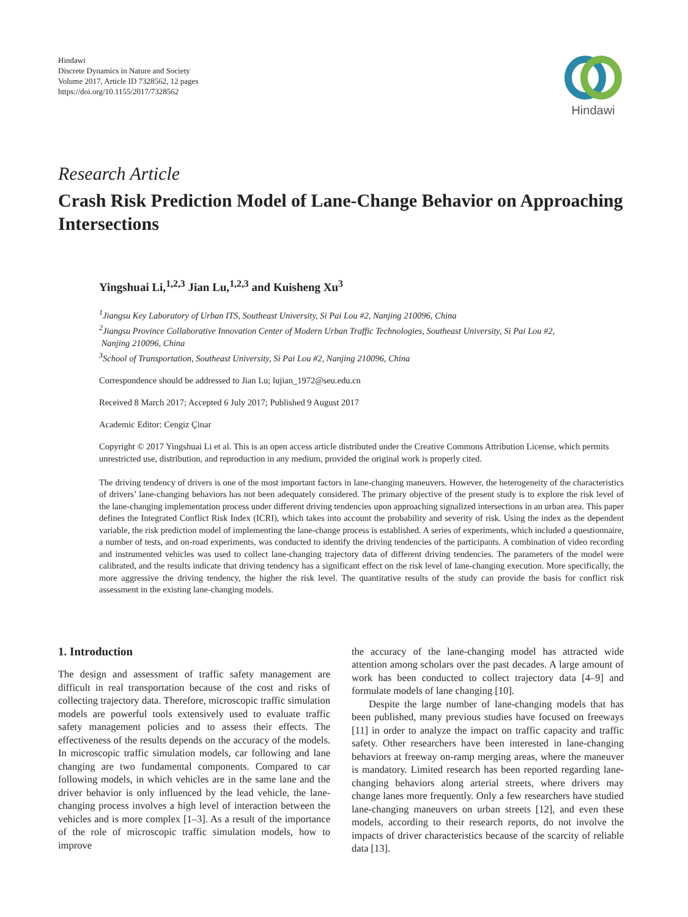Hindawi
Discrete Dynamics in Nature and Society
Volume 2017, Article ID 7328562, 12 pages
https://doi.org/10.1155/2017/7328562
Hindawi
Research Article
Crash Risk Prediction Model of Lane-Change Behavior on Approaching Intersections
Yingshuai Li,<sup>1,2,3</sup> Jian Lu,<sup>1,2,3</sup> and Kuisheng Xu<sup>3</sup>
<sup>1</sup> Jiangsu Key Laboratory of Urban ITS, Southeast University, Si Pai Lou #2, Nanjing 210096, China
<sup>2</sup> Jiangsu Province Collaborative Innovation Center of Modern Urban Traffic Technologies, Southeast University, Si Pai Lou #2,
Nanjing 210096, China
<sup>3</sup> School of Transportation, Southeast University, Si Pai Lou #2, Nanjing 210096, China
Correspondence should be addressed to Jian Lu; lujian_1972@seu.edu.cn
Received 8 March 2017; Accepted 6 July 2017; Published 9 August 2017
Academic Editor: Cengiz Çinar
Copyright © 2017 Yingshuai Li et al. This is an open access article distributed under the Creative Commons Attribution License, which permits unrestricted use, distribution, and reproduction in any medium, provided the original work is properly cited.
The driving tendency of drivers is one of the most important factors in lane-changing maneuvers. However, the heterogeneity of the characteristics of drivers’ lane-changing behaviors has not been adequately considered. The primary objective of the present study is to explore the risk level of the lane-changing implementation process under different driving tendencies upon approaching signalized intersections in an urban area. This paper defines the Integrated Conflict Risk Index (ICRI), which takes into account the probability and severity of risk. Using the index as the dependent variable, the risk prediction model of implementing the lane-change process is established. A series of experiments, which included a questionnaire, a number of tests, and on-road experiments, was conducted to identify the driving tendencies of the participants. A combination of video recording and instrumented vehicles was used to collect lane-changing trajectory data of different driving tendencies. The parameters of the model were calibrated, and the results indicate that driving tendency has a significant effect on the risk level of lane-changing execution. More specifically, the more aggressive the driving tendency, the higher the risk level. The quantitative results of the study can provide the basis for conflict risk assessment in the existing lane-changing models.
1. Introduction
The design and assessment of traffic safety management are difficult in real transportation because of the cost and risks of collecting trajectory data. Therefore, microscopic traffic simulation models are powerful tools extensively used to evaluate traffic safety management policies and to assess their effects. The effectiveness of the results depends on the accuracy of the models. In microscopic traffic simulation models, car following and lane changing are two fundamental components. Compared to car following models, in which vehicles are in the same lane and the driver behavior is only influenced by the lead vehicle, the lane-changing process involves a high level of interaction between the vehicles and is more complex [1–3]. As a result of the importance of the role of microscopic traffic simulation models, how to improve
the accuracy of the lane-changing model has attracted wide attention among scholars over the past decades. A large amount of work has been conducted to collect trajectory data [4–9] and formulate models of lane changing [10].
Despite the large number of lane-changing models that has been published, many previous studies have focused on freeways [11] in order to analyze the impact on traffic capacity and traffic safety. Other researchers have been interested in lane-changing behaviors at freeway on-ramp merging areas, where the maneuver is mandatory. Limited research has been reported regarding lane-changing behaviors along arterial streets, where drivers may change lanes more frequently. Only a few researchers have studied lane-changing maneuvers on urban streets [12], and even these models, according to their research reports, do not involve the impacts of driver characteristics because of the scarcity of reliable data [13].